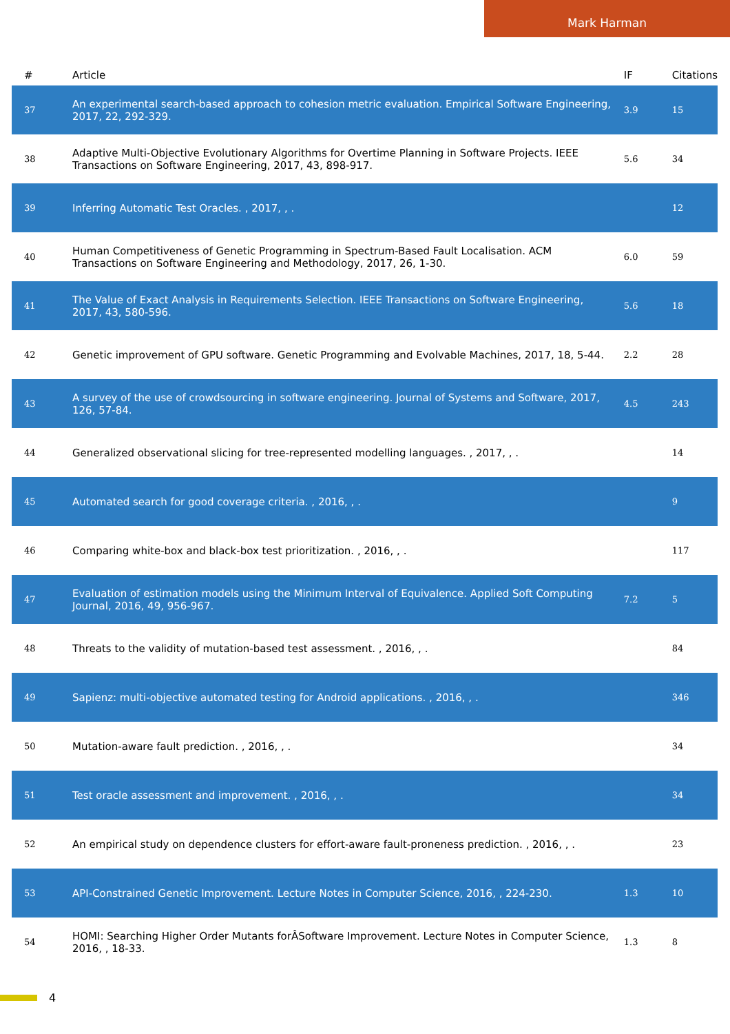Mark Harman
| # | Article | IF | Citations |
| --- | --- | --- | --- |
| 37 | An experimental search-based approach to cohesion metric evaluation. Empirical Software Engineering, 2017, 22, 292-329. | 3.9 | 15 |
| 38 | Adaptive Multi-Objective Evolutionary Algorithms for Overtime Planning in Software Projects. IEEE Transactions on Software Engineering, 2017, 43, 898-917. | 5.6 | 34 |
| 39 | Inferring Automatic Test Oracles. , 2017, , . | | 12 |
| 40 | Human Competitiveness of Genetic Programming in Spectrum-Based Fault Localisation. ACM Transactions on Software Engineering and Methodology, 2017, 26, 1-30. | 6.0 | 59 |
| 41 | The Value of Exact Analysis in Requirements Selection. IEEE Transactions on Software Engineering, 2017, 43, 580-596. | 5.6 | 18 |
| 42 | Genetic improvement of GPU software. Genetic Programming and Evolvable Machines, 2017, 18, 5-44. | 2.2 | 28 |
| 43 | A survey of the use of crowdsourcing in software engineering. Journal of Systems and Software, 2017, 126, 57-84. | 4.5 | 243 |
| 44 | Generalized observational slicing for tree-represented modelling languages. , 2017, , . | | 14 |
| 45 | Automated search for good coverage criteria. , 2016, , . | | 9 |
| 46 | Comparing white-box and black-box test prioritization. , 2016, , . | | 117 |
| 47 | Evaluation of estimation models using the Minimum Interval of Equivalence. Applied Soft Computing Journal, 2016, 49, 956-967. | 7.2 | 5 |
| 48 | Threats to the validity of mutation-based test assessment. , 2016, , . | | 84 |
| 49 | Sapienz: multi-objective automated testing for Android applications. , 2016, , . | | 346 |
| 50 | Mutation-aware fault prediction. , 2016, , . | | 34 |
| 51 | Test oracle assessment and improvement. , 2016, , . | | 34 |
| 52 | An empirical study on dependence clusters for effort-aware fault-proneness prediction. , 2016, , . | | 23 |
| 53 | API-Constrained Genetic Improvement. Lecture Notes in Computer Science, 2016, , 224-230. | 1.3 | 10 |
| 54 | HOMI: Searching Higher Order Mutants forÂSoftware Improvement. Lecture Notes in Computer Science, 2016, , 18-33. | 1.3 | 8 |
4